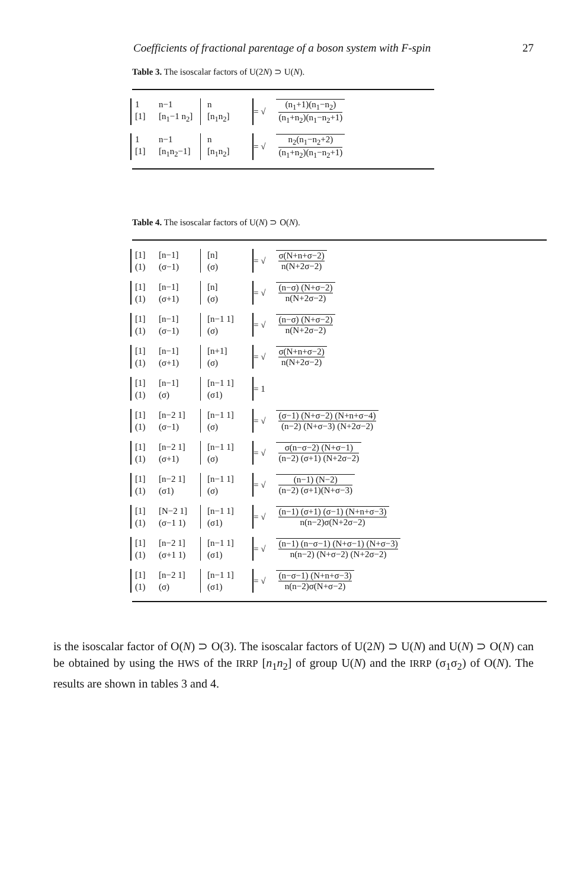Coefficients of fractional parentage of a boson system with F-spin 27
Table 3. The isoscalar factors of U(2N) ⊃ U(N).
1 n−1 n [1] [n<sub>1</sub>−1 n<sub>2</sub>] [n<sub>1</sub>n<sub>2</sub>]
= √ (n<sub>1</sub>+1)(n<sub>1</sub>−n<sub>2</sub>) (n<sub>1</sub>+n<sub>2</sub>)(n<sub>1</sub>−n<sub>2</sub>+1)
1 n−1 n [1] [n<sub>1</sub>n<sub>2</sub>−1] [n<sub>1</sub>n<sub>2</sub>]
= √ n<sub>2</sub>(n<sub>1</sub>−n<sub>2</sub>+2) (n<sub>1</sub>+n<sub>2</sub>)(n<sub>1</sub>−n<sub>2</sub>+1)
Table 4. The isoscalar factors of U(N) ⊃ O(N).
[1] [n−1] [n] (1) (σ−1) (σ)
= √ σ(N+n+σ−2) n(N+2σ−2)
[1] [n−1] [n] (1) (σ+1) (σ)
= √ (n−σ) (N+σ−2) n(N+2σ−2)
[1] [n−1] [n−1 1] (1) (σ−1) (σ)
= √ (n−σ) (N+σ−2) n(N+2σ−2)
[1] [n−1] [n+1] (1) (σ+1) (σ)
= √ σ(N+n+σ−2) n(N+2σ−2)
[1] [n−1] [n−1 1] (1) (σ) (σ1)
= 1
[1] [n−2 1] [n−1 1] (1) (σ−1) (σ)
= √ (σ−1) (N+σ−2) (N+n+σ−4) (n−2) (N+σ−3) (N+2σ−2)
[1] [n−2 1] [n−1 1] (1) (σ+1) (σ)
= √ σ(n−σ−2) (N+σ−1) (n−2) (σ+1) (N+2σ−2)
[1] [n−2 1] [n−1 1] (1) (σ1) (σ)
= √ (n−1) (N−2) (n−2) (σ+1)(N+σ−3)
[1] [N−2 1] [n−1 1] (1) (σ−1 1) (σ1)
= √ (n−1) (σ+1) (σ−1) (N+n+σ−3) n(n−2)σ(N+2σ−2)
[1] [n−2 1] [n−1 1] (1) (σ+1 1) (σ1)
= √ (n−1) (n−σ−1) (N+σ−1) (N+σ−3) n(n−2) (N+σ−2) (N+2σ−2)
[1] [n−2 1] [n−1 1] (1) (σ) (σ1)
= √ (n−σ−1) (N+n+σ−3) n(n−2)σ(N+σ−2)
is the isoscalar factor of O(N) ⊃ O(3). The isoscalar factors of U(2N) ⊃ U(N) and U(N) ⊃ O(N) can be obtained by using the HWS of the IRRP [n<sub>1</sub>n<sub>2</sub>] of group U(N) and the IRRP (σ<sub>1</sub>σ<sub>2</sub>) of O(N). The results are shown in tables 3 and 4.